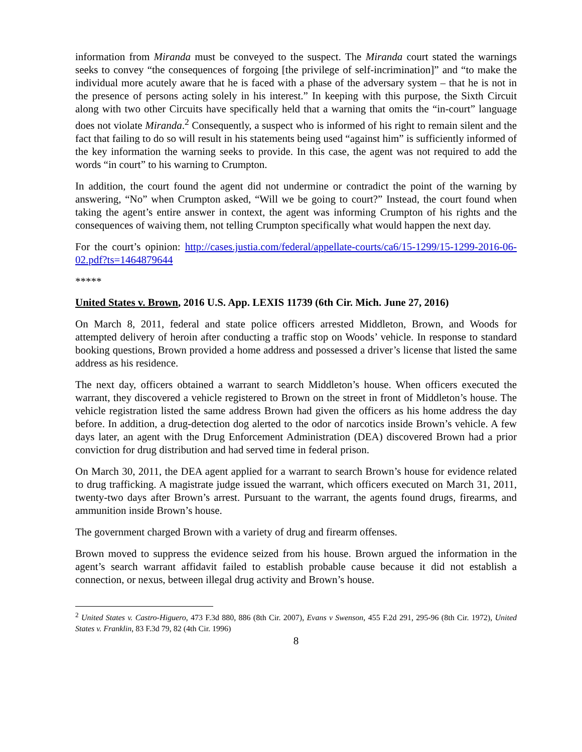information from Miranda must be conveyed to the suspect. The Miranda court stated the warnings seeks to convey “the consequences of forgoing [the privilege of self-incrimination]” and “to make the individual more acutely aware that he is faced with a phase of the adversary system – that he is not in the presence of persons acting solely in his interest.” In keeping with this purpose, the Sixth Circuit along with two other Circuits have specifically held that a warning that omits the “in-court” language does not violate Miranda.<sup>2</sup> Consequently, a suspect who is informed of his right to remain silent and the fact that failing to do so will result in his statements being used “against him” is sufficiently informed of the key information the warning seeks to provide. In this case, the agent was not required to add the words “in court” to his warning to Crumpton.
In addition, the court found the agent did not undermine or contradict the point of the warning by answering, “No” when Crumpton asked, “Will we be going to court?” Instead, the court found when taking the agent’s entire answer in context, the agent was informing Crumpton of his rights and the consequences of waiving them, not telling Crumpton specifically what would happen the next day.
For the court’s opinion: http://cases.justia.com/federal/appellate-courts/ca6/15-1299/15-1299-2016-06-02.pdf?ts=1464879644
*****
United States v. Brown, 2016 U.S. App. LEXIS 11739 (6th Cir. Mich. June 27, 2016)
On March 8, 2011, federal and state police officers arrested Middleton, Brown, and Woods for attempted delivery of heroin after conducting a traffic stop on Woods’ vehicle. In response to standard booking questions, Brown provided a home address and possessed a driver’s license that listed the same address as his residence.
The next day, officers obtained a warrant to search Middleton’s house. When officers executed the warrant, they discovered a vehicle registered to Brown on the street in front of Middleton’s house. The vehicle registration listed the same address Brown had given the officers as his home address the day before. In addition, a drug-detection dog alerted to the odor of narcotics inside Brown’s vehicle. A few days later, an agent with the Drug Enforcement Administration (DEA) discovered Brown had a prior conviction for drug distribution and had served time in federal prison.
On March 30, 2011, the DEA agent applied for a warrant to search Brown’s house for evidence related to drug trafficking. A magistrate judge issued the warrant, which officers executed on March 31, 2011, twenty-two days after Brown’s arrest. Pursuant to the warrant, the agents found drugs, firearms, and ammunition inside Brown’s house.
The government charged Brown with a variety of drug and firearm offenses.
Brown moved to suppress the evidence seized from his house. Brown argued the information in the agent’s search warrant affidavit failed to establish probable cause because it did not establish a connection, or nexus, between illegal drug activity and Brown’s house.
<sup>2</sup> United States v. Castro-Higuero, 473 F.3d 880, 886 (8th Cir. 2007), Evans v Swenson, 455 F.2d 291, 295-96 (8th Cir. 1972), United States v. Franklin, 83 F.3d 79, 82 (4th Cir. 1996)
8